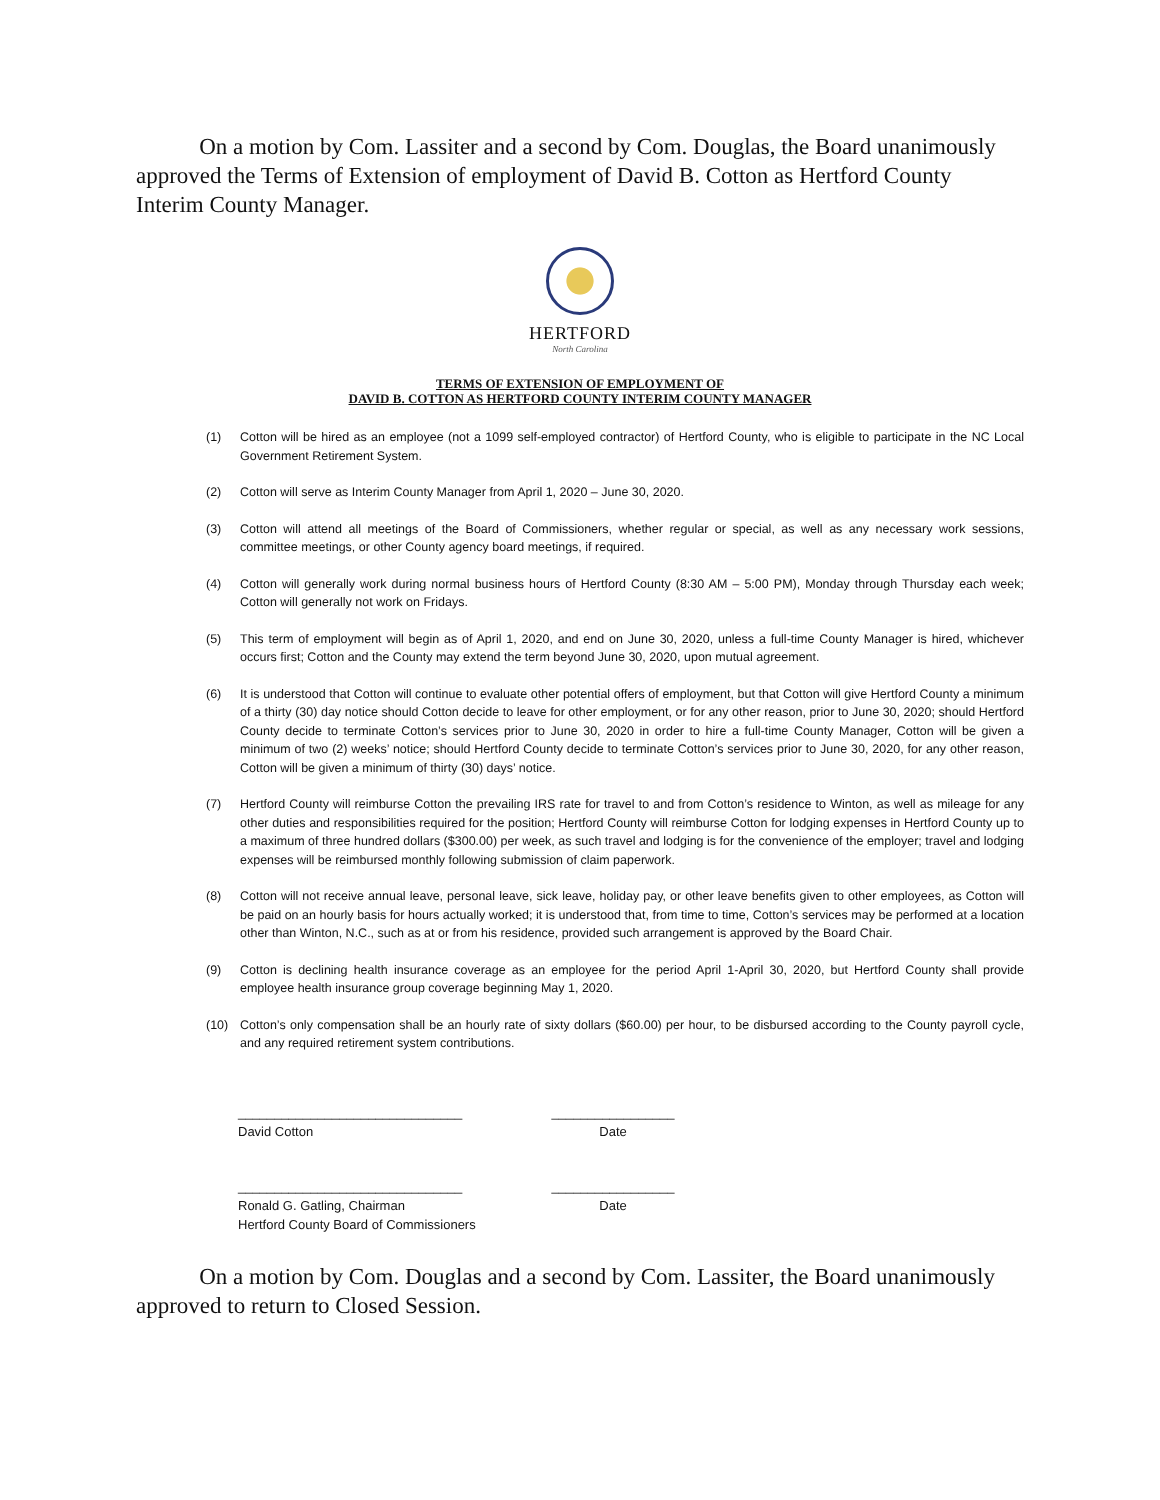On a motion by Com. Lassiter and a second by Com. Douglas, the Board unanimously approved the Terms of Extension of employment of David B. Cotton as Hertford County Interim County Manager.
HERTFORD
North Carolina
TERMS OF EXTENSION OF EMPLOYMENT OF
DAVID B. COTTON AS HERTFORD COUNTY INTERIM COUNTY MANAGER
(1) Cotton will be hired as an employee (not a 1099 self-employed contractor) of Hertford County, who is eligible to participate in the NC Local Government Retirement System.
(2) Cotton will serve as Interim County Manager from April 1, 2020 – June 30, 2020.
(3) Cotton will attend all meetings of the Board of Commissioners, whether regular or special, as well as any necessary work sessions, committee meetings, or other County agency board meetings, if required.
(4) Cotton will generally work during normal business hours of Hertford County (8:30 AM – 5:00 PM), Monday through Thursday each week; Cotton will generally not work on Fridays.
(5) This term of employment will begin as of April 1, 2020, and end on June 30, 2020, unless a full-time County Manager is hired, whichever occurs first; Cotton and the County may extend the term beyond June 30, 2020, upon mutual agreement.
(6) It is understood that Cotton will continue to evaluate other potential offers of employment, but that Cotton will give Hertford County a minimum of a thirty (30) day notice should Cotton decide to leave for other employment, or for any other reason, prior to June 30, 2020; should Hertford County decide to terminate Cotton’s services prior to June 30, 2020 in order to hire a full-time County Manager, Cotton will be given a minimum of two (2) weeks’ notice; should Hertford County decide to terminate Cotton’s services prior to June 30, 2020, for any other reason, Cotton will be given a minimum of thirty (30) days’ notice.
(7) Hertford County will reimburse Cotton the prevailing IRS rate for travel to and from Cotton’s residence to Winton, as well as mileage for any other duties and responsibilities required for the position; Hertford County will reimburse Cotton for lodging expenses in Hertford County up to a maximum of three hundred dollars ($300.00) per week, as such travel and lodging is for the convenience of the employer; travel and lodging expenses will be reimbursed monthly following submission of claim paperwork.
(8) Cotton will not receive annual leave, personal leave, sick leave, holiday pay, or other leave benefits given to other employees, as Cotton will be paid on an hourly basis for hours actually worked; it is understood that, from time to time, Cotton’s services may be performed at a location other than Winton, N.C., such as at or from his residence, provided such arrangement is approved by the Board Chair.
(9) Cotton is declining health insurance coverage as an employee for the period April 1-April 30, 2020, but Hertford County shall provide employee health insurance group coverage beginning May 1, 2020.
(10) Cotton’s only compensation shall be an hourly rate of sixty dollars ($60.00) per hour, to be disbursed according to the County payroll cycle, and any required retirement system contributions.
_______________________________ _________________
David Cotton Date
_______________________________ _________________
Ronald G. Gatling, Chairman Date
Hertford County Board of Commissioners
On a motion by Com. Douglas and a second by Com. Lassiter, the Board unanimously approved to return to Closed Session.